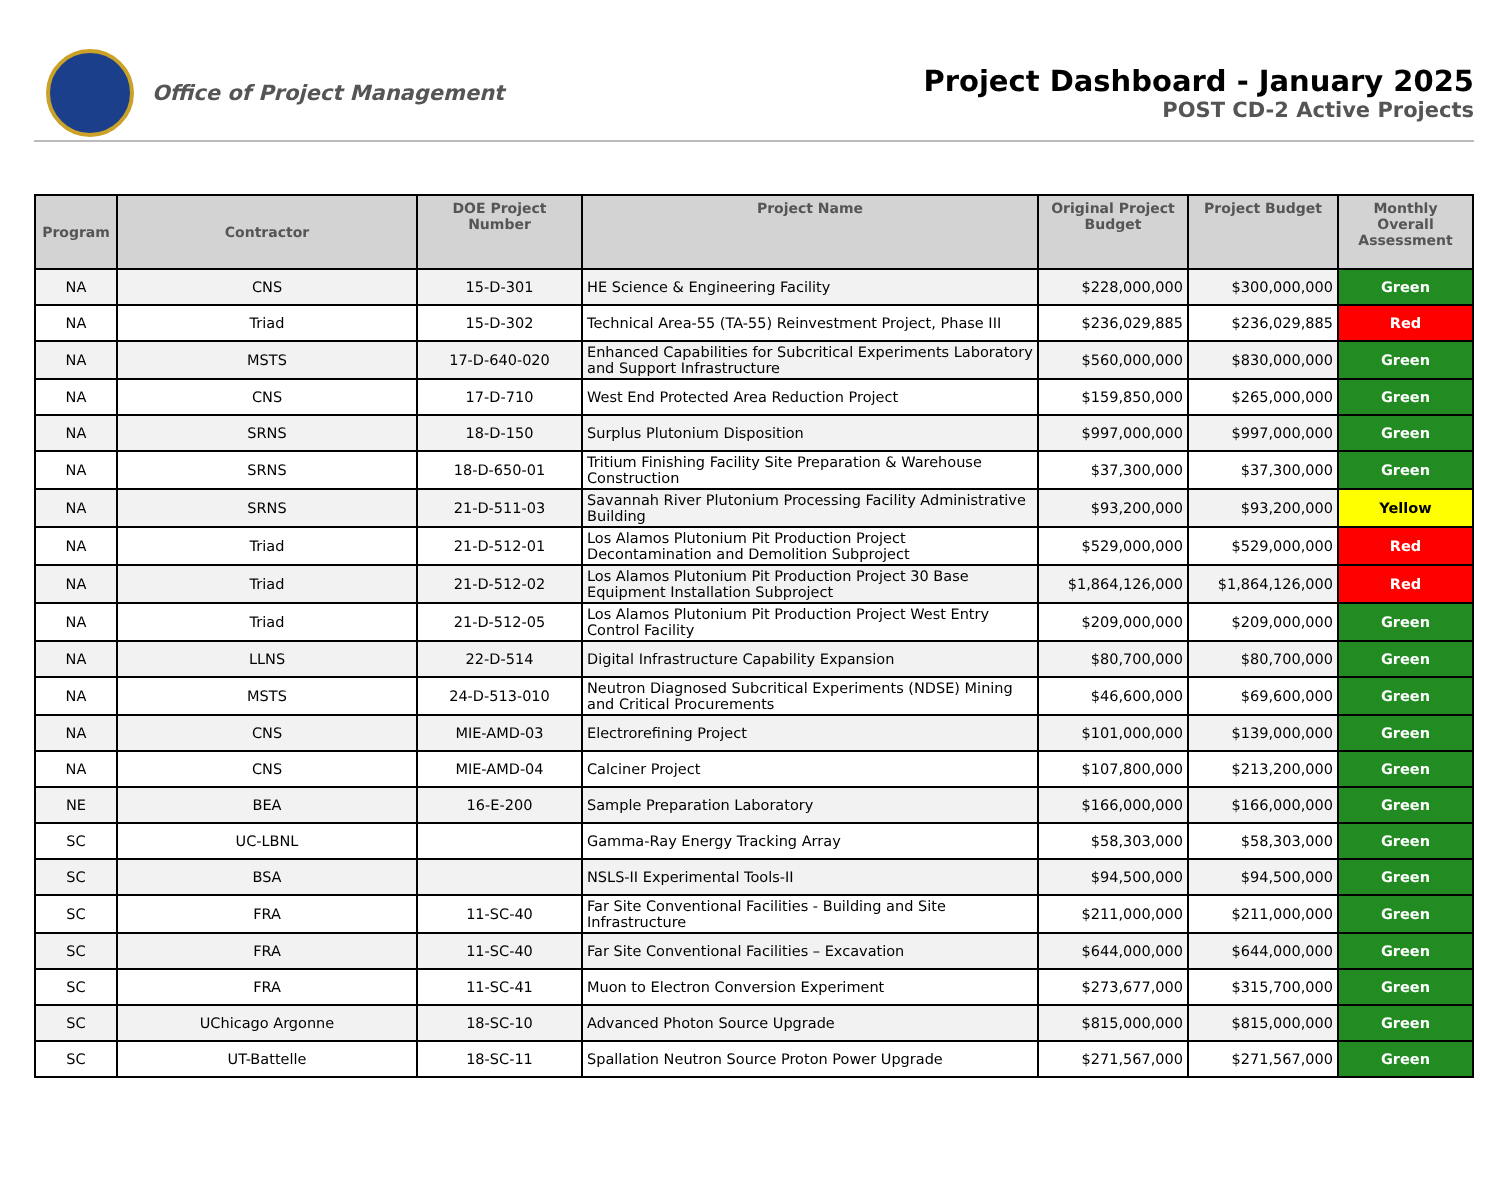Office of Project Management
Project Dashboard - January 2025
POST CD-2 Active Projects
| Program | Contractor | DOE Project Number | Project Name | Original Project Budget | Project Budget | Monthly Overall Assessment |
| --- | --- | --- | --- | --- | --- | --- |
| NA | CNS | 15-D-301 | HE Science & Engineering Facility | $228,000,000 | $300,000,000 | Green |
| NA | Triad | 15-D-302 | Technical Area-55 (TA-55) Reinvestment Project, Phase III | $236,029,885 | $236,029,885 | Red |
| NA | MSTS | 17-D-640-020 | Enhanced Capabilities for Subcritical Experiments Laboratory and Support Infrastructure | $560,000,000 | $830,000,000 | Green |
| NA | CNS | 17-D-710 | West End Protected Area Reduction Project | $159,850,000 | $265,000,000 | Green |
| NA | SRNS | 18-D-150 | Surplus Plutonium Disposition | $997,000,000 | $997,000,000 | Green |
| NA | SRNS | 18-D-650-01 | Tritium Finishing Facility Site Preparation & Warehouse Construction | $37,300,000 | $37,300,000 | Green |
| NA | SRNS | 21-D-511-03 | Savannah River Plutonium Processing Facility Administrative Building | $93,200,000 | $93,200,000 | Yellow |
| NA | Triad | 21-D-512-01 | Los Alamos Plutonium Pit Production Project Decontamination and Demolition Subproject | $529,000,000 | $529,000,000 | Red |
| NA | Triad | 21-D-512-02 | Los Alamos Plutonium Pit Production Project 30 Base Equipment Installation Subproject | $1,864,126,000 | $1,864,126,000 | Red |
| NA | Triad | 21-D-512-05 | Los Alamos Plutonium Pit Production Project West Entry Control Facility | $209,000,000 | $209,000,000 | Green |
| NA | LLNS | 22-D-514 | Digital Infrastructure Capability Expansion | $80,700,000 | $80,700,000 | Green |
| NA | MSTS | 24-D-513-010 | Neutron Diagnosed Subcritical Experiments (NDSE) Mining and Critical Procurements | $46,600,000 | $69,600,000 | Green |
| NA | CNS | MIE-AMD-03 | Electrorefining Project | $101,000,000 | $139,000,000 | Green |
| NA | CNS | MIE-AMD-04 | Calciner Project | $107,800,000 | $213,200,000 | Green |
| NE | BEA | 16-E-200 | Sample Preparation Laboratory | $166,000,000 | $166,000,000 | Green |
| SC | UC-LBNL | | Gamma-Ray Energy Tracking Array | $58,303,000 | $58,303,000 | Green |
| SC | BSA | | NSLS-II Experimental Tools-II | $94,500,000 | $94,500,000 | Green |
| SC | FRA | 11-SC-40 | Far Site Conventional Facilities - Building and Site Infrastructure | $211,000,000 | $211,000,000 | Green |
| SC | FRA | 11-SC-40 | Far Site Conventional Facilities – Excavation | $644,000,000 | $644,000,000 | Green |
| SC | FRA | 11-SC-41 | Muon to Electron Conversion Experiment | $273,677,000 | $315,700,000 | Green |
| SC | UChicago Argonne | 18-SC-10 | Advanced Photon Source Upgrade | $815,000,000 | $815,000,000 | Green |
| SC | UT-Battelle | 18-SC-11 | Spallation Neutron Source Proton Power Upgrade | $271,567,000 | $271,567,000 | Green |